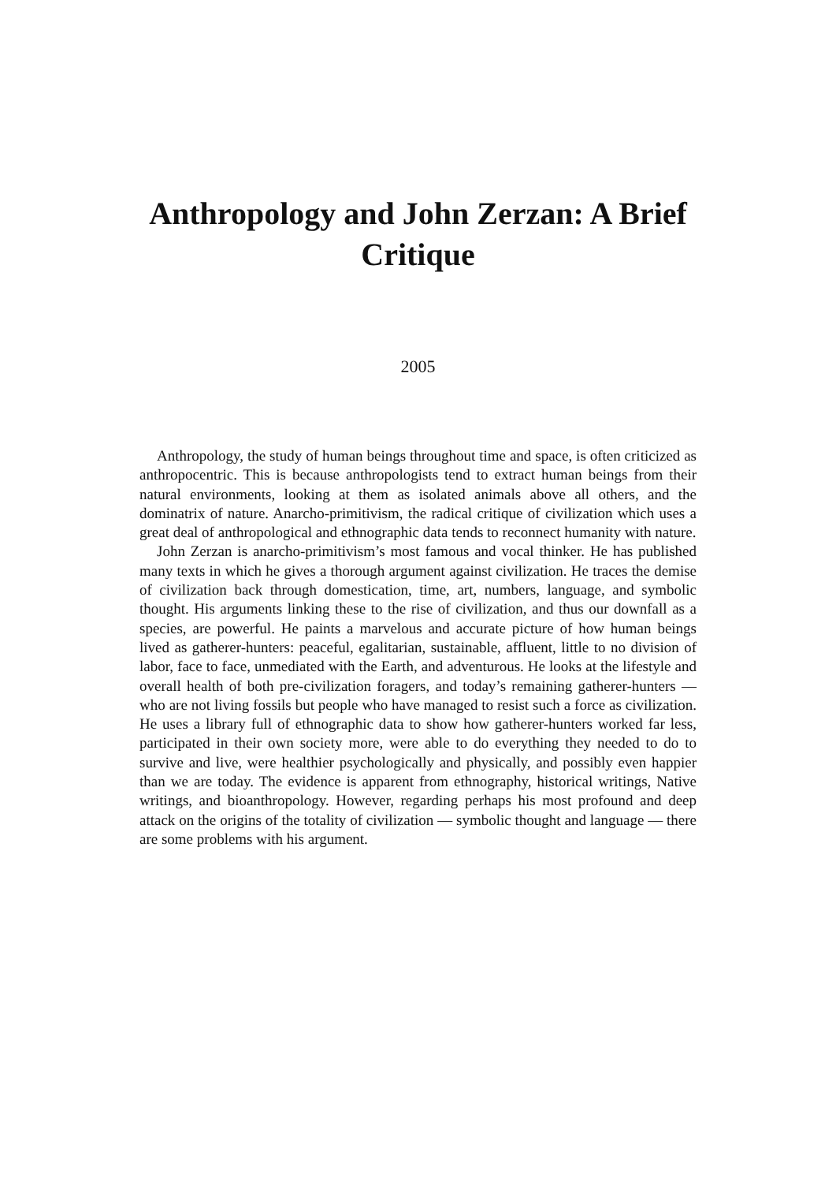Anthropology and John Zerzan: A Brief Critique
2005
Anthropology, the study of human beings throughout time and space, is often criticized as anthropocentric. This is because anthropologists tend to extract human beings from their natural environments, looking at them as isolated animals above all others, and the dominatrix of nature. Anarcho-primitivism, the radical critique of civilization which uses a great deal of anthropological and ethnographic data tends to reconnect humanity with nature.
John Zerzan is anarcho-primitivism’s most famous and vocal thinker. He has published many texts in which he gives a thorough argument against civilization. He traces the demise of civilization back through domestication, time, art, numbers, language, and symbolic thought. His arguments linking these to the rise of civilization, and thus our downfall as a species, are powerful. He paints a marvelous and accurate picture of how human beings lived as gatherer-hunters: peaceful, egalitarian, sustainable, affluent, little to no division of labor, face to face, unmediated with the Earth, and adventurous. He looks at the lifestyle and overall health of both pre-civilization foragers, and today’s remaining gatherer-hunters — who are not living fossils but people who have managed to resist such a force as civilization. He uses a library full of ethnographic data to show how gatherer-hunters worked far less, participated in their own society more, were able to do everything they needed to do to survive and live, were healthier psychologically and physically, and possibly even happier than we are today. The evidence is apparent from ethnography, historical writings, Native writings, and bioanthropology. However, regarding perhaps his most profound and deep attack on the origins of the totality of civilization — symbolic thought and language — there are some problems with his argument.